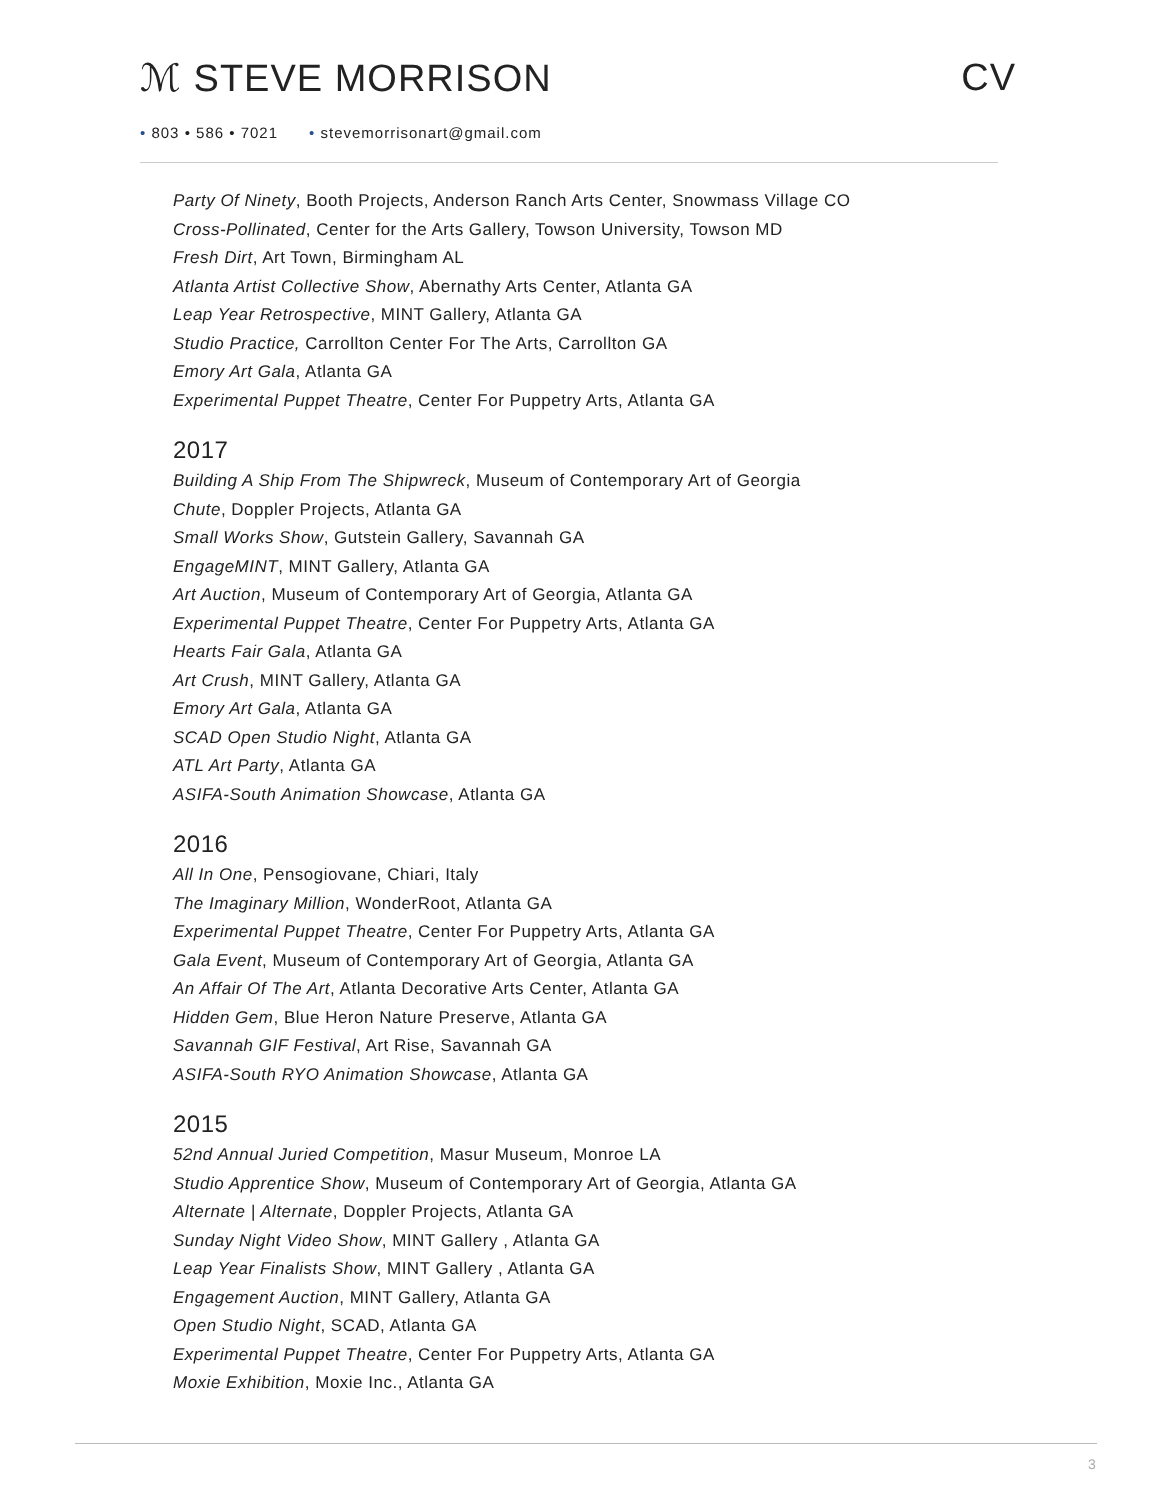ℳ STEVE MORRISON CV
• 803 • 586 • 7021 • stevemorrisonart@gmail.com
Party Of Ninety, Booth Projects, Anderson Ranch Arts Center, Snowmass Village CO
Cross-Pollinated, Center for the Arts Gallery, Towson University, Towson MD
Fresh Dirt, Art Town, Birmingham AL
Atlanta Artist Collective Show, Abernathy Arts Center, Atlanta GA
Leap Year Retrospective, MINT Gallery, Atlanta GA
Studio Practice, Carrollton Center For The Arts, Carrollton GA
Emory Art Gala, Atlanta GA
Experimental Puppet Theatre, Center For Puppetry Arts, Atlanta GA
2017
Building A Ship From The Shipwreck, Museum of Contemporary Art of Georgia
Chute, Doppler Projects, Atlanta GA
Small Works Show, Gutstein Gallery, Savannah GA
EngageMINT, MINT Gallery, Atlanta GA
Art Auction, Museum of Contemporary Art of Georgia, Atlanta GA
Experimental Puppet Theatre, Center For Puppetry Arts, Atlanta GA
Hearts Fair Gala, Atlanta GA
Art Crush, MINT Gallery, Atlanta GA
Emory Art Gala, Atlanta GA
SCAD Open Studio Night, Atlanta GA
ATL Art Party, Atlanta GA
ASIFA-South Animation Showcase, Atlanta GA
2016
All In One, Pensogiovane, Chiari, Italy
The Imaginary Million, WonderRoot, Atlanta GA
Experimental Puppet Theatre, Center For Puppetry Arts, Atlanta GA
Gala Event, Museum of Contemporary Art of Georgia, Atlanta GA
An Affair Of The Art, Atlanta Decorative Arts Center, Atlanta GA
Hidden Gem, Blue Heron Nature Preserve, Atlanta GA
Savannah GIF Festival, Art Rise, Savannah GA
ASIFA-South RYO Animation Showcase, Atlanta GA
2015
52nd Annual Juried Competition, Masur Museum, Monroe LA
Studio Apprentice Show, Museum of Contemporary Art of Georgia, Atlanta GA
Alternate | Alternate, Doppler Projects, Atlanta GA
Sunday Night Video Show, MINT Gallery , Atlanta GA
Leap Year Finalists Show, MINT Gallery , Atlanta GA
Engagement Auction, MINT Gallery, Atlanta GA
Open Studio Night, SCAD, Atlanta GA
Experimental Puppet Theatre, Center For Puppetry Arts, Atlanta GA
Moxie Exhibition, Moxie Inc., Atlanta GA
3